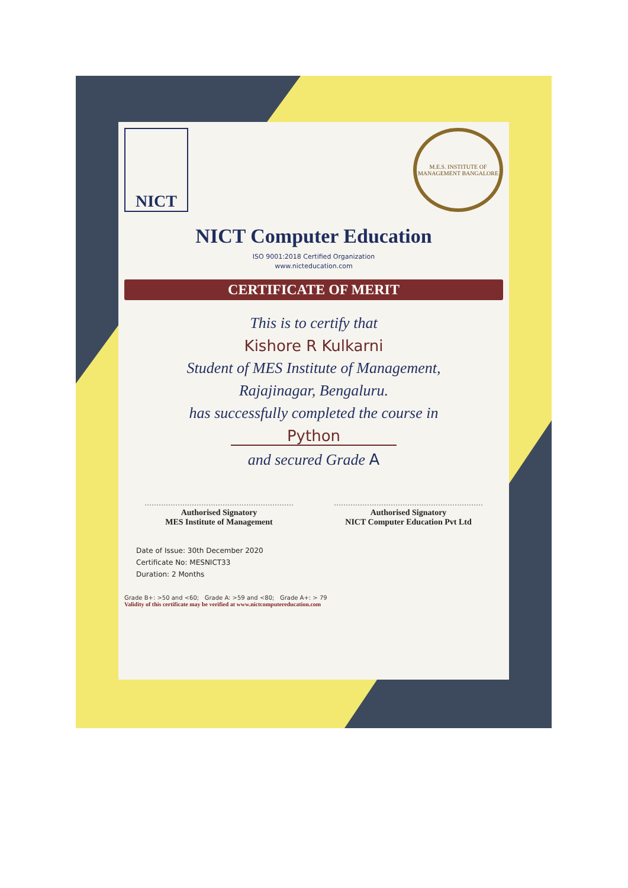NICT
M.E.S. INSTITUTE OF MANAGEMENT BANGALORE
NICT Computer Education
ISO 9001:2018 Certified Organization
www.nicteducation.com
CERTIFICATE OF MERIT
This is to certify that
Kishore R Kulkarni
Student of MES Institute of Management,
Rajajinagar, Bengaluru.
has successfully completed the course in
Python
and secured Grade A
Authorised Signatory
MES Institute of Management
Authorised Signatory
NICT Computer Education Pvt Ltd
Date of Issue: 30th December 2020
Certificate No: MESNICT33
Duration: 2 Months
Grade B+: >50 and <60; Grade A: >59 and <80; Grade A+: > 79
Validity of this certificate may be verified at www.nictcomputereducation.com